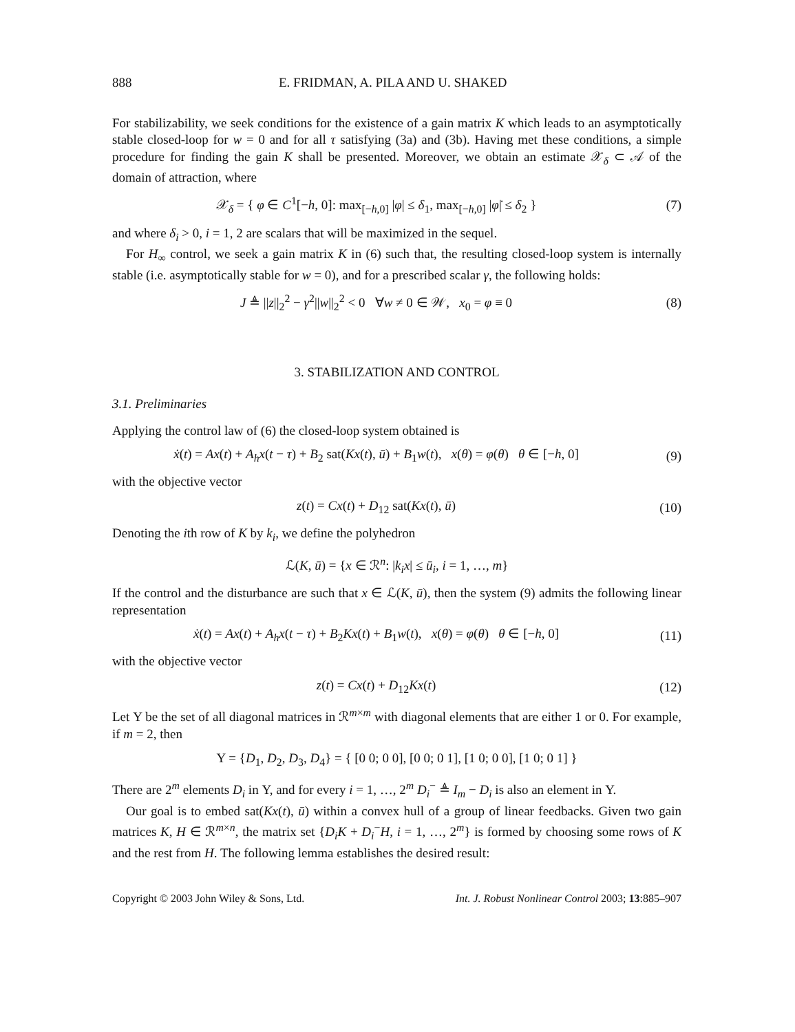888 E. FRIDMAN, A. PILA AND U. SHAKED
For stabilizability, we seek conditions for the existence of a gain matrix K which leads to an asymptotically stable closed-loop for w = 0 and for all τ satisfying (3a) and (3b). Having met these conditions, a simple procedure for finding the gain K shall be presented. Moreover, we obtain an estimate 𝒳<sub>δ</sub> ⊂ 𝒜 of the domain of attraction, where
𝒳<sub>δ</sub> = { φ ∈ C<sup>1</sup>[−h, 0]: max<sub>[−h,0]</sub> |φ| ≤ δ<sub>1</sub>, max<sub>[−h,0]</sub> |φ̇| ≤ δ<sub>2</sub> } (7)
and where δ<sub>i</sub> > 0, i = 1, 2 are scalars that will be maximized in the sequel.
For H<sub>∞</sub> control, we seek a gain matrix K in (6) such that, the resulting closed-loop system is internally stable (i.e. asymptotically stable for w = 0), and for a prescribed scalar γ, the following holds:
J ≜ ||z||<sub>2</sub><sup>2</sup> − γ<sup>2</sup>||w||<sub>2</sub><sup>2</sup> < 0 ∀w ≠ 0 ∈ 𝒲, x<sub>0</sub> = φ ≡ 0 (8)
3. STABILIZATION AND CONTROL
3.1. Preliminaries
Applying the control law of (6) the closed-loop system obtained is
ẋ(t) = Ax(t) + A<sub>h</sub>x(t − τ) + B<sub>2</sub> sat(Kx(t), ū) + B<sub>1</sub>w(t), x(θ) = φ(θ) θ ∈ [−h, 0] (9)
with the objective vector
z(t) = Cx(t) + D<sub>12</sub> sat(Kx(t), ū) (10)
Denoting the ith row of K by k<sub>i</sub>, we define the polyhedron
ℒ(K, ū) = {x ∈ ℛ<sup>n</sup>: |k<sub>i</sub>x| ≤ ū<sub>i</sub>, i = 1, …, m}
If the control and the disturbance are such that x ∈ ℒ(K, ū), then the system (9) admits the following linear representation
ẋ(t) = Ax(t) + A<sub>h</sub>x(t − τ) + B<sub>2</sub>Kx(t) + B<sub>1</sub>w(t), x(θ) = φ(θ) θ ∈ [−h, 0] (11)
with the objective vector
z(t) = Cx(t) + D<sub>12</sub>Kx(t) (12)
Let Υ be the set of all diagonal matrices in ℛ<sup>m×m</sup> with diagonal elements that are either 1 or 0. For example, if m = 2, then
Υ = {D<sub>1</sub>, D<sub>2</sub>, D<sub>3</sub>, D<sub>4</sub>} = { [0 0; 0 0], [0 0; 0 1], [1 0; 0 0], [1 0; 0 1] }
There are 2<sup>m</sup> elements D<sub>i</sub> in Υ, and for every i = 1, …, 2<sup>m</sup> D<sub>i</sub><sup>−</sup> ≜ I<sub>m</sub> − D<sub>i</sub> is also an element in Υ.
Our goal is to embed sat(Kx(t), ū) within a convex hull of a group of linear feedbacks. Given two gain matrices K, H ∈ ℛ<sup>m×n</sup>, the matrix set {D<sub>i</sub>K + D<sub>i</sub><sup>−</sup>H, i = 1, …, 2<sup>m</sup>} is formed by choosing some rows of K and the rest from H. The following lemma establishes the desired result:
Copyright © 2003 John Wiley & Sons, Ltd. Int. J. Robust Nonlinear Control 2003; 13:885–907